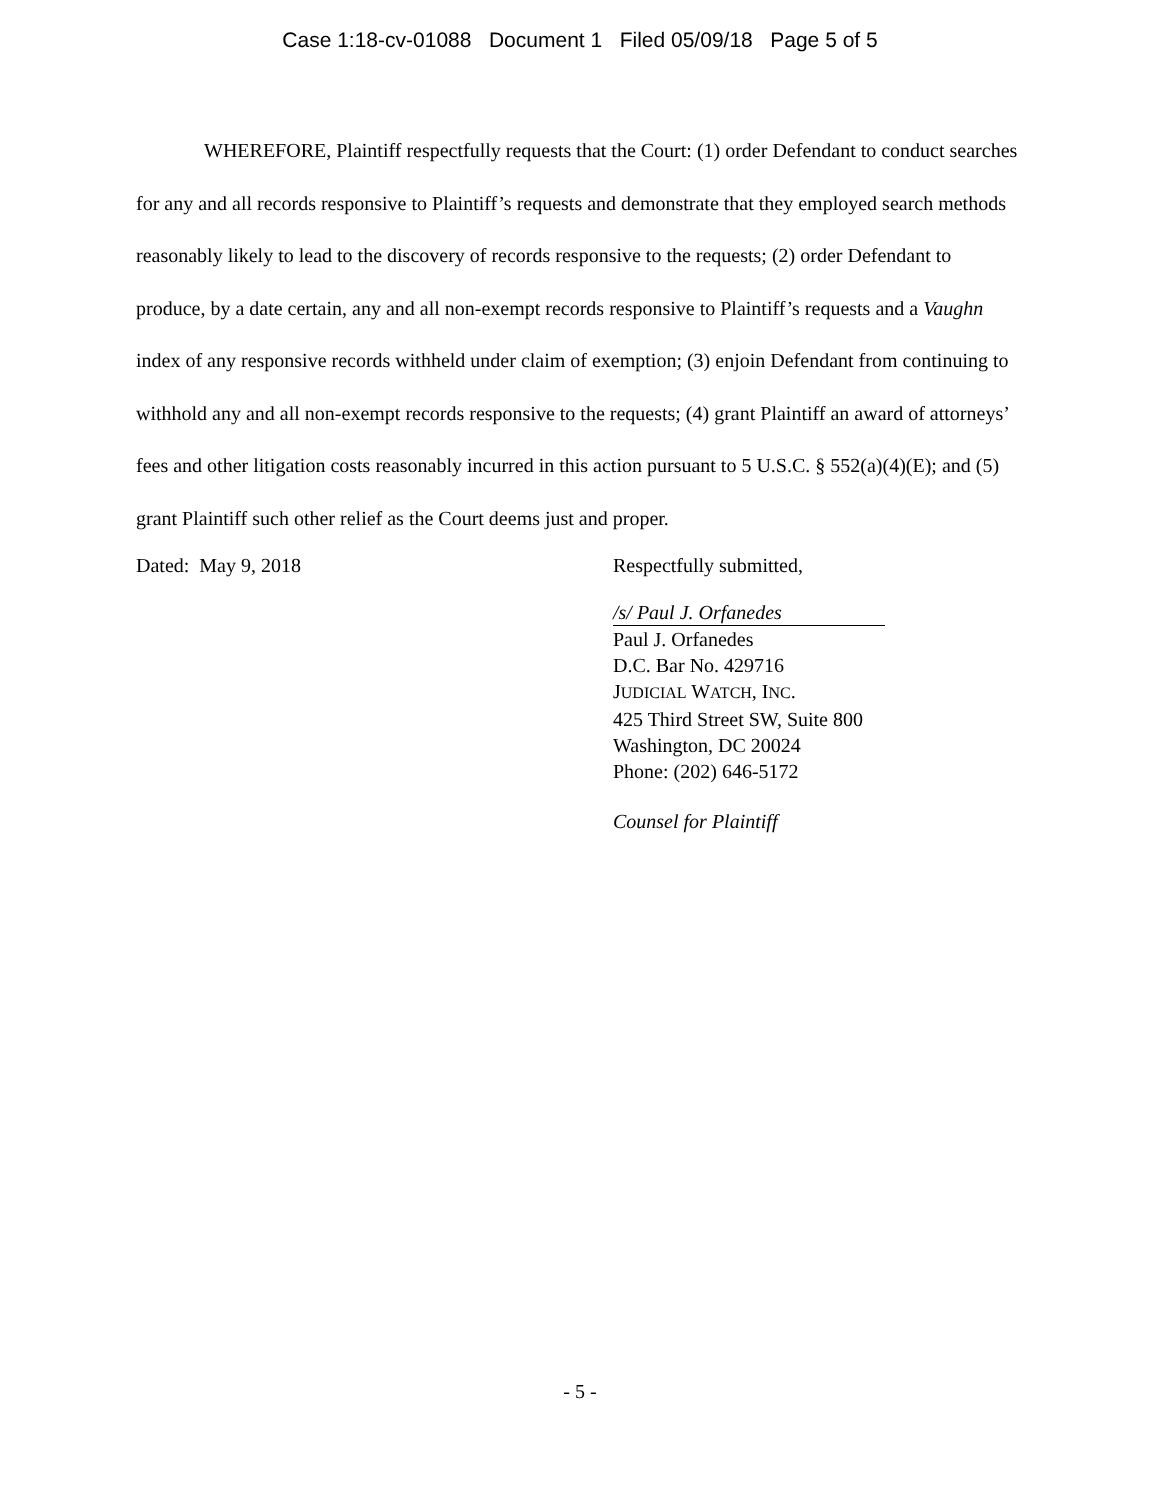Case 1:18-cv-01088 Document 1 Filed 05/09/18 Page 5 of 5
WHEREFORE, Plaintiff respectfully requests that the Court: (1) order Defendant to conduct searches for any and all records responsive to Plaintiff’s requests and demonstrate that they employed search methods reasonably likely to lead to the discovery of records responsive to the requests; (2) order Defendant to produce, by a date certain, any and all non-exempt records responsive to Plaintiff’s requests and a Vaughn index of any responsive records withheld under claim of exemption; (3) enjoin Defendant from continuing to withhold any and all non-exempt records responsive to the requests; (4) grant Plaintiff an award of attorneys’ fees and other litigation costs reasonably incurred in this action pursuant to 5 U.S.C. § 552(a)(4)(E); and (5) grant Plaintiff such other relief as the Court deems just and proper.
Dated: May 9, 2018 Respectfully submitted,
/s/ Paul J. Orfanedes
Paul J. Orfanedes
D.C. Bar No. 429716
JUDICIAL WATCH, INC.
425 Third Street SW, Suite 800
Washington, DC 20024
Phone: (202) 646-5172
Counsel for Plaintiff
- 5 -